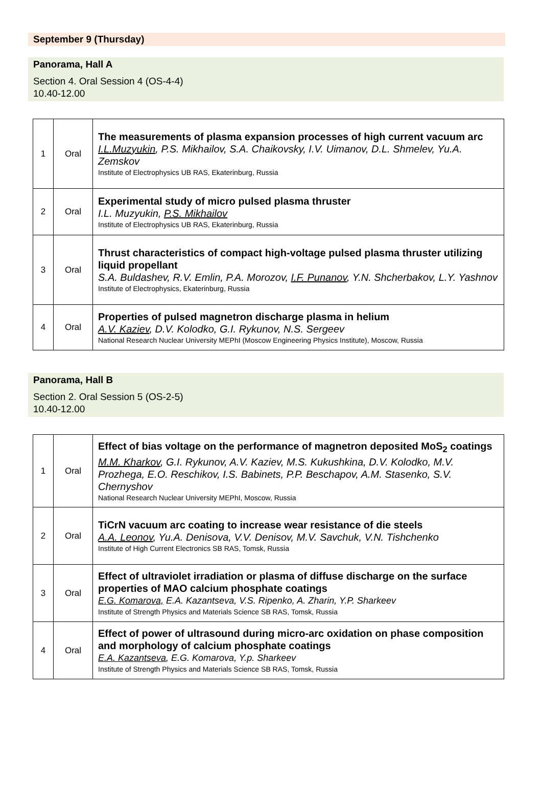September 9 (Thursday)
Panorama, Hall A
Section 4. Oral Session 4 (OS-4-4)
10.40-12.00
| 1 | Oral | The measurements of plasma expansion processes of high current vacuum arc I.L.Muzyukin , P.S. Mikhailov, S.A. Chaikovsky, I.V. Uimanov, D.L. Shmelev, Yu.A. Zemskov Institute of Electrophysics UB RAS, Ekaterinburg, Russia |
| 2 | Oral | Experimental study of micro pulsed plasma thruster I.L. Muzyukin, P.S. Mikhailov Institute of Electrophysics UB RAS, Ekaterinburg, Russia |
| 3 | Oral | Thrust characteristics of compact high-voltage pulsed plasma thruster utilizing liquid propellant S.A. Buldashev, R.V. Emlin, P.A. Morozov, I.F. Punanov , Y.N. Shcherbakov, L.Y. Yashnov Institute of Electrophysics, Ekaterinburg, Russia |
| 4 | Oral | Properties of pulsed magnetron discharge plasma in helium A.V. Kaziev , D.V. Kolodko, G.I. Rykunov, N.S. Sergeev National Research Nuclear University MEPhI (Moscow Engineering Physics Institute), Moscow, Russia |
Panorama, Hall B
Section 2. Oral Session 5 (OS-2-5)
10.40-12.00
| 1 | Oral | Effect of bias voltage on the performance of magnetron deposited MoS<sub>2</sub> coatings M.M. Kharkov , G.I. Rykunov, A.V. Kaziev, M.S. Kukushkina, D.V. Kolodko, M.V. Prozhega, E.O. Reschikov, I.S. Babinets, P.P. Beschapov, A.M. Stasenko, S.V. Chernyshov National Research Nuclear University MEPhI, Moscow, Russia |
| 2 | Oral | TiCrN vacuum arc coating to increase wear resistance of die steels A.A. Leonov , Yu.A. Denisova, V.V. Denisov, M.V. Savchuk, V.N. Tishchenko Institute of High Current Electronics SB RAS, Tomsk, Russia |
| 3 | Oral | Effect of ultraviolet irradiation or plasma of diffuse discharge on the surface properties of MAO calcium phosphate coatings E.G. Komarova, E.A. Kazantseva, V.S. Ripenko, A. Zharin, Y.P. Sharkeev Institute of Strength Physics and Materials Science SB RAS, Tomsk, Russia |
| 4 | Oral | Effect of power of ultrasound during micro-arc oxidation on phase composition and morphology of calcium phosphate coatings E.A. Kazantseva , E.G. Komarova, Y.p. Sharkeev Institute of Strength Physics and Materials Science SB RAS, Tomsk, Russia |